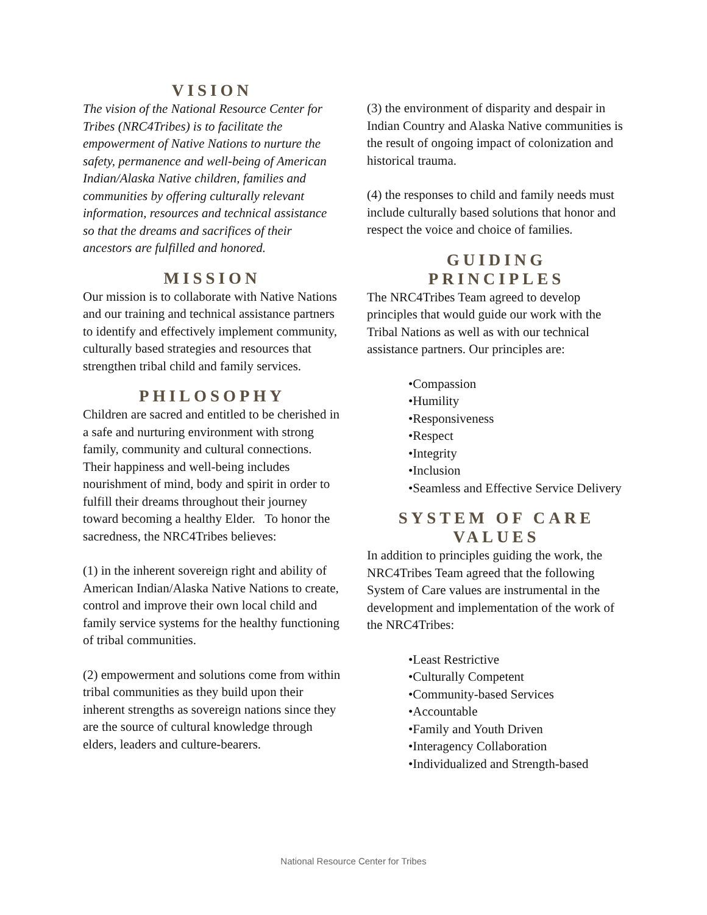VISION
The vision of the National Resource Center for Tribes (NRC4Tribes) is to facilitate the empowerment of Native Nations to nurture the safety, permanence and well-being of American Indian/Alaska Native children, families and communities by offering culturally relevant information, resources and technical assistance so that the dreams and sacrifices of their ancestors are fulfilled and honored.
MISSION
Our mission is to collaborate with Native Nations and our training and technical assistance partners to identify and effectively implement community, culturally based strategies and resources that strengthen tribal child and family services.
PHILOSOPHY
Children are sacred and entitled to be cherished in a safe and nurturing environment with strong family, community and cultural connections. Their happiness and well-being includes nourishment of mind, body and spirit in order to fulfill their dreams throughout their journey toward becoming a healthy Elder. To honor the sacredness, the NRC4Tribes believes:
(1) in the inherent sovereign right and ability of American Indian/Alaska Native Nations to create, control and improve their own local child and family service systems for the healthy functioning of tribal communities.
(2) empowerment and solutions come from within tribal communities as they build upon their inherent strengths as sovereign nations since they are the source of cultural knowledge through elders, leaders and culture-bearers.
(3) the environment of disparity and despair in Indian Country and Alaska Native communities is the result of ongoing impact of colonization and historical trauma.
(4) the responses to child and family needs must include culturally based solutions that honor and respect the voice and choice of families.
GUIDING
PRINCIPLES
The NRC4Tribes Team agreed to develop principles that would guide our work with the Tribal Nations as well as with our technical assistance partners. Our principles are:
•Compassion
•Humility
•Responsiveness
•Respect
•Integrity
•Inclusion
•Seamless and Effective Service Delivery
SYSTEM OF CARE
VALUES
In addition to principles guiding the work, the NRC4Tribes Team agreed that the following System of Care values are instrumental in the development and implementation of the work of the NRC4Tribes:
•Least Restrictive
•Culturally Competent
•Community-based Services
•Accountable
•Family and Youth Driven
•Interagency Collaboration
•Individualized and Strength-based
National Resource Center for Tribes